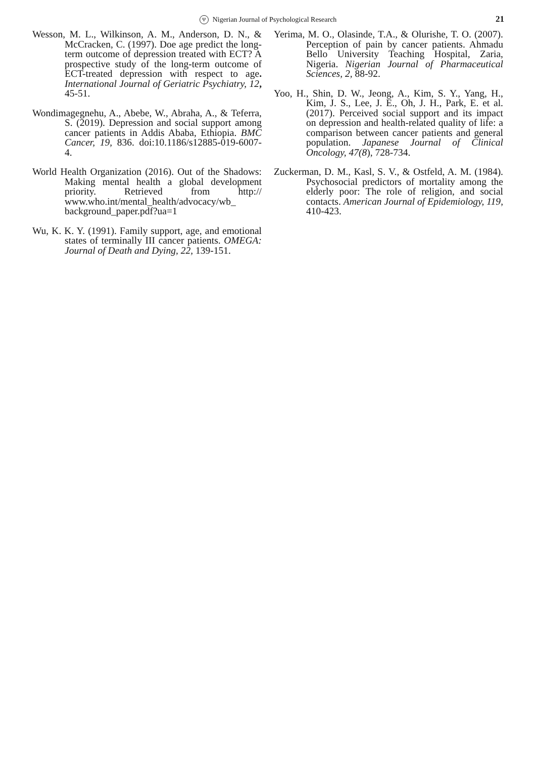Ψ Nigerian Journal of Psychological Research 21
Wesson, M. L., Wilkinson, A. M., Anderson, D. N., & McCracken, C. (1997). Doe age predict the long-term outcome of depression treated with ECT? A prospective study of the long-term outcome of ECT-treated depression with respect to age. International Journal of Geriatric Psychiatry, 12, 45-51.
Wondimagegnehu, A., Abebe, W., Abraha, A., & Teferra, S. (2019). Depression and social support among cancer patients in Addis Ababa, Ethiopia. BMC Cancer, 19, 836. doi:10.1186/s12885-019-6007-4.
World Health Organization (2016). Out of the Shadows: Making mental health a global development priority. Retrieved from http:// www.who.int/mental_health/advocacy/wb_ background_paper.pdf?ua=1
Wu, K. K. Y. (1991). Family support, age, and emotional states of terminally III cancer patients. OMEGA: Journal of Death and Dying, 22, 139-151.
Yerima, M. O., Olasinde, T.A., & Olurishe, T. O. (2007). Perception of pain by cancer patients. Ahmadu Bello University Teaching Hospital, Zaria, Nigeria. Nigerian Journal of Pharmaceutical Sciences, 2, 88-92.
Yoo, H., Shin, D. W., Jeong, A., Kim, S. Y., Yang, H., Kim, J. S., Lee, J. E., Oh, J. H., Park, E. et al. (2017). Perceived social support and its impact on depression and health-related quality of life: a comparison between cancer patients and general population. Japanese Journal of Clinical Oncology, 47(8), 728-734.
Zuckerman, D. M., Kasl, S. V., & Ostfeld, A. M. (1984). Psychosocial predictors of mortality among the elderly poor: The role of religion, and social contacts. American Journal of Epidemiology, 119, 410-423.